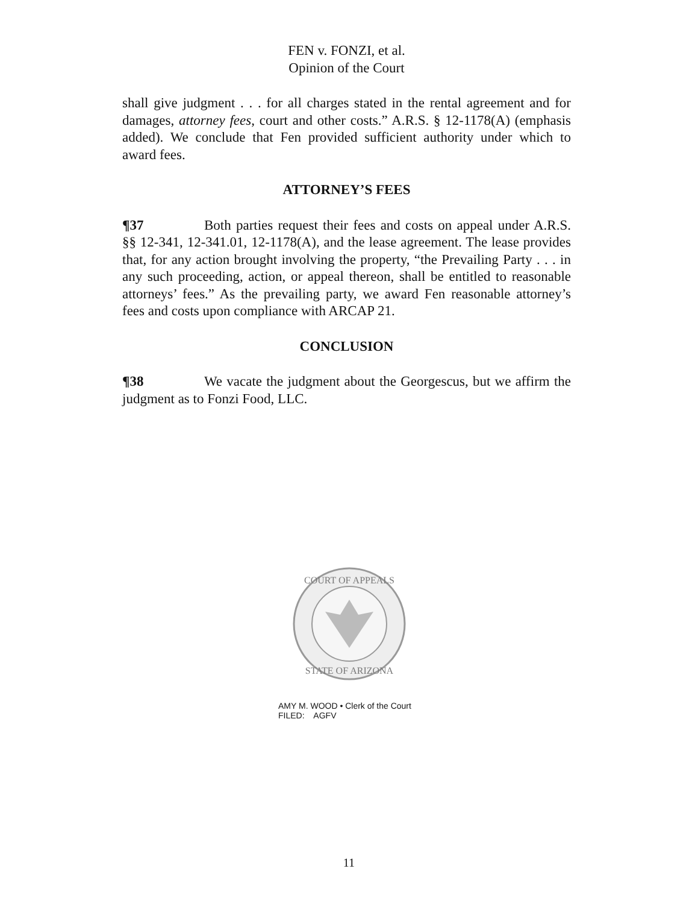FEN v. FONZI, et al.
Opinion of the Court
shall give judgment . . . for all charges stated in the rental agreement and for damages, attorney fees, court and other costs.” A.R.S. § 12-1178(A) (emphasis added). We conclude that Fen provided sufficient authority under which to award fees.
ATTORNEY’S FEES
¶37 Both parties request their fees and costs on appeal under A.R.S. §§ 12-341, 12-341.01, 12-1178(A), and the lease agreement. The lease provides that, for any action brought involving the property, “the Prevailing Party . . . in any such proceeding, action, or appeal thereon, shall be entitled to reasonable attorneys’ fees.” As the prevailing party, we award Fen reasonable attorney’s fees and costs upon compliance with ARCAP 21.
CONCLUSION
¶38 We vacate the judgment about the Georgescus, but we affirm the judgment as to Fonzi Food, LLC.
COURT OF APPEALS
STATE OF ARIZONA
AMY M. WOOD • Clerk of the Court
FILED: AGFV
11